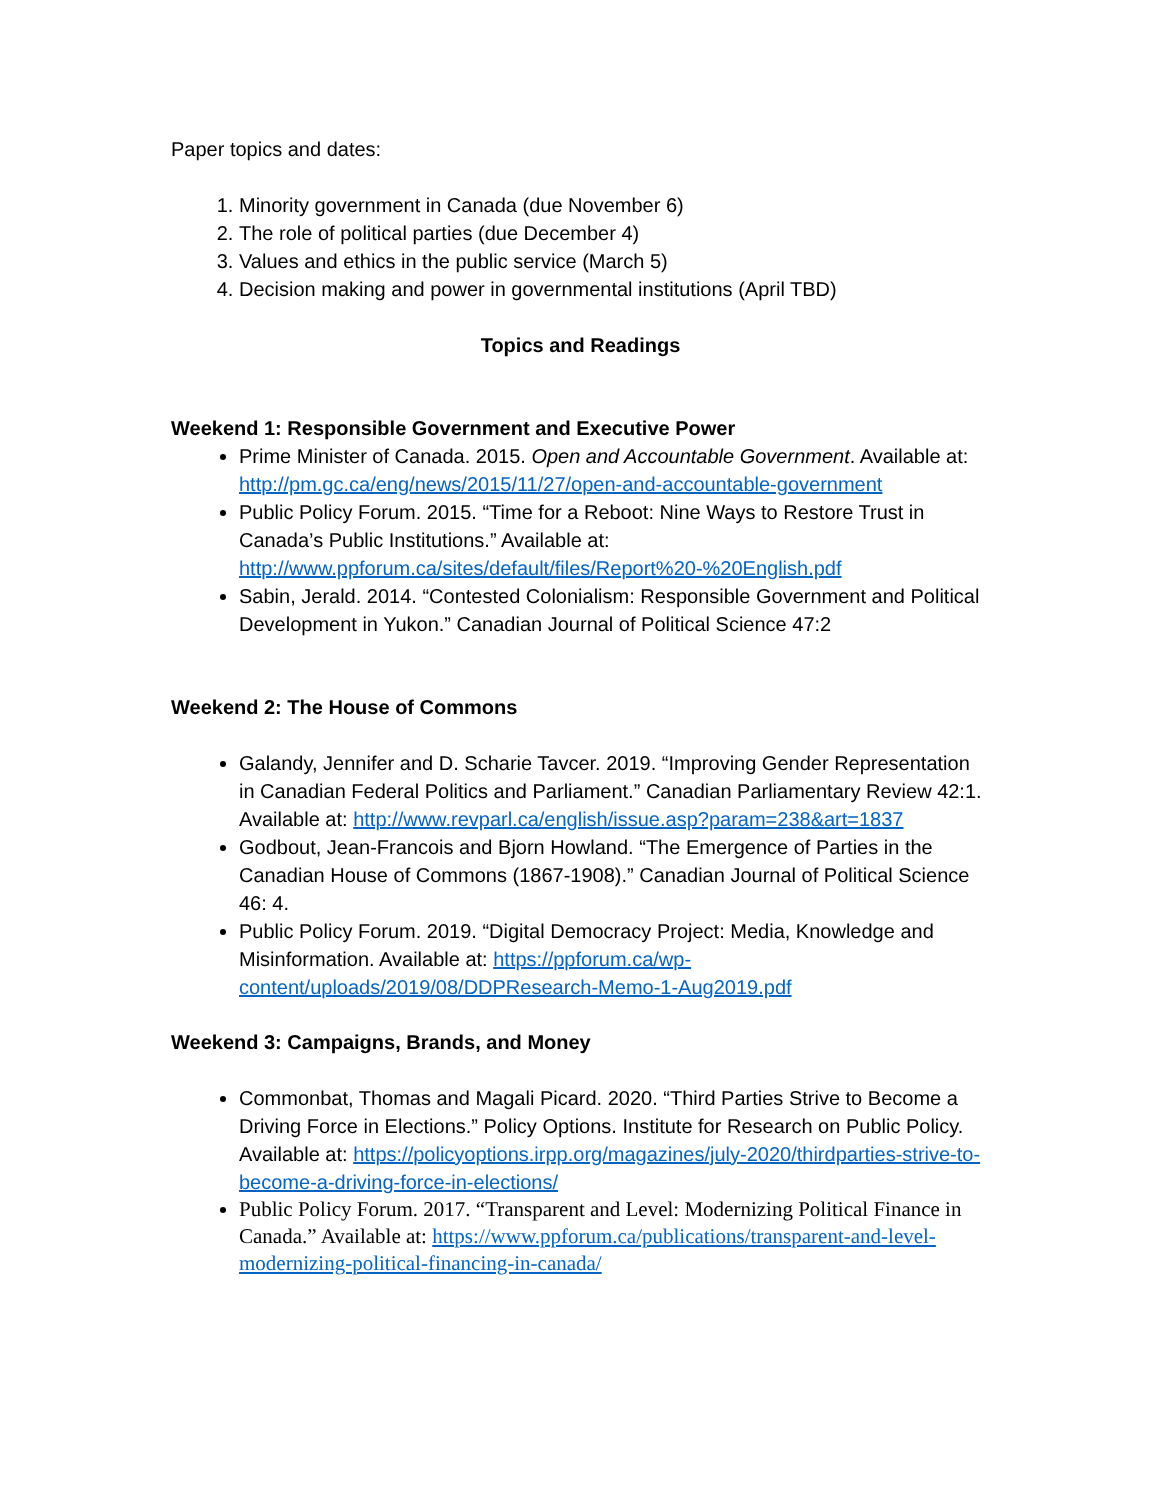Paper topics and dates:
1. Minority government in Canada (due November 6)
2. The role of political parties (due December 4)
3. Values and ethics in the public service (March 5)
4. Decision making and power in governmental institutions (April TBD)
Topics and Readings
Weekend 1: Responsible Government and Executive Power
Prime Minister of Canada. 2015. Open and Accountable Government. Available at: http://pm.gc.ca/eng/news/2015/11/27/open-and-accountable-government
Public Policy Forum. 2015. “Time for a Reboot: Nine Ways to Restore Trust in Canada’s Public Institutions.” Available at: http://www.ppforum.ca/sites/default/files/Report%20-%20English.pdf
Sabin, Jerald. 2014. “Contested Colonialism: Responsible Government and Political Development in Yukon.” Canadian Journal of Political Science 47:2
Weekend 2: The House of Commons
Galandy, Jennifer and D. Scharie Tavcer. 2019. “Improving Gender Representation in Canadian Federal Politics and Parliament.” Canadian Parliamentary Review 42:1. Available at: http://www.revparl.ca/english/issue.asp?param=238&art=1837
Godbout, Jean-Francois and Bjorn Howland. “The Emergence of Parties in the Canadian House of Commons (1867-1908).” Canadian Journal of Political Science 46: 4.
Public Policy Forum. 2019. “Digital Democracy Project: Media, Knowledge and Misinformation. Available at: https://ppforum.ca/wp-content/uploads/2019/08/DDPResearch-Memo-1-Aug2019.pdf
Weekend 3: Campaigns, Brands, and Money
Commonbat, Thomas and Magali Picard. 2020. “Third Parties Strive to Become a Driving Force in Elections.” Policy Options. Institute for Research on Public Policy. Available at: https://policyoptions.irpp.org/magazines/july-2020/thirdparties-strive-to-become-a-driving-force-in-elections/
Public Policy Forum. 2017. “Transparent and Level: Modernizing Political Finance in Canada.” Available at: https://www.ppforum.ca/publications/transparent-and-level-modernizing-political-financing-in-canada/